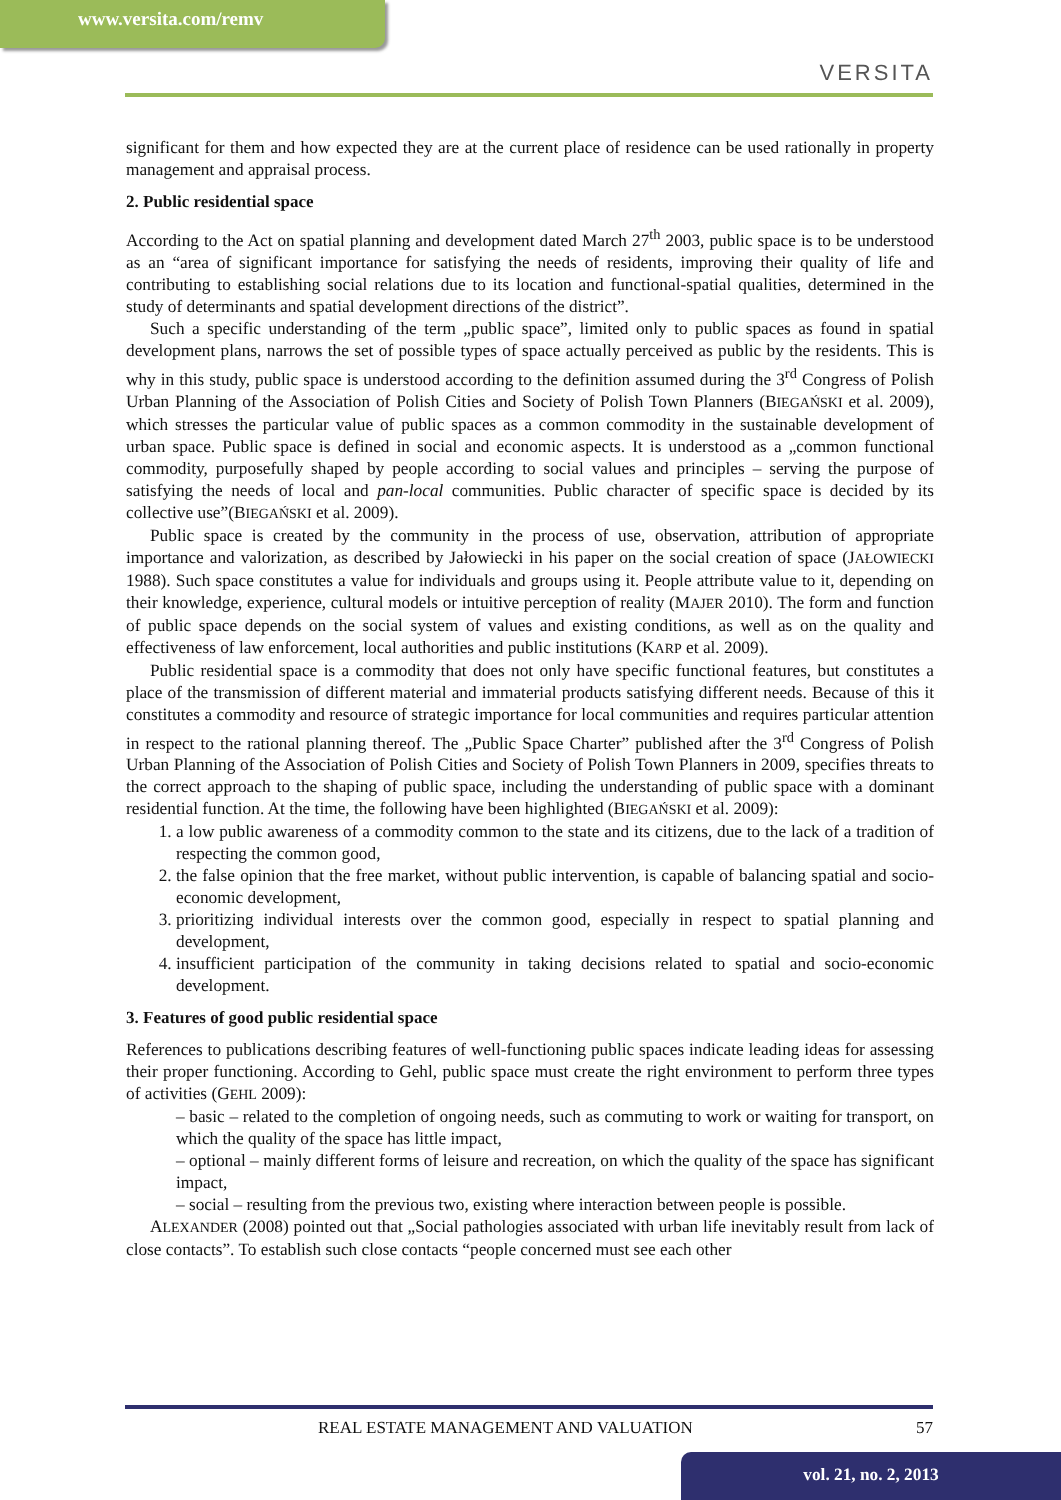www.versita.com/remv
VERSITA
significant for them and how expected they are at the current place of residence can be used rationally in property management and appraisal process.
2. Public residential space
According to the Act on spatial planning and development dated March 27<sup>th</sup> 2003, public space is to be understood as an “area of significant importance for satisfying the needs of residents, improving their quality of life and contributing to establishing social relations due to its location and functional-spatial qualities, determined in the study of determinants and spatial development directions of the district”.
Such a specific understanding of the term „public space”, limited only to public spaces as found in spatial development plans, narrows the set of possible types of space actually perceived as public by the residents. This is why in this study, public space is understood according to the definition assumed during the 3<sup>rd</sup> Congress of Polish Urban Planning of the Association of Polish Cities and Society of Polish Town Planners (BIEGAŃSKI et al. 2009), which stresses the particular value of public spaces as a common commodity in the sustainable development of urban space. Public space is defined in social and economic aspects. It is understood as a „common functional commodity, purposefully shaped by people according to social values and principles – serving the purpose of satisfying the needs of local and pan-local communities. Public character of specific space is decided by its collective use”(BIEGAŃSKI et al. 2009).
Public space is created by the community in the process of use, observation, attribution of appropriate importance and valorization, as described by Jałowiecki in his paper on the social creation of space (JAŁOWIECKI 1988). Such space constitutes a value for individuals and groups using it. People attribute value to it, depending on their knowledge, experience, cultural models or intuitive perception of reality (MAJER 2010). The form and function of public space depends on the social system of values and existing conditions, as well as on the quality and effectiveness of law enforcement, local authorities and public institutions (KARP et al. 2009).
Public residential space is a commodity that does not only have specific functional features, but constitutes a place of the transmission of different material and immaterial products satisfying different needs. Because of this it constitutes a commodity and resource of strategic importance for local communities and requires particular attention in respect to the rational planning thereof. The „Public Space Charter” published after the 3<sup>rd</sup> Congress of Polish Urban Planning of the Association of Polish Cities and Society of Polish Town Planners in 2009, specifies threats to the correct approach to the shaping of public space, including the understanding of public space with a dominant residential function. At the time, the following have been highlighted (BIEGAŃSKI et al. 2009):
1. a low public awareness of a commodity common to the state and its citizens, due to the lack of a tradition of respecting the common good,
2. the false opinion that the free market, without public intervention, is capable of balancing spatial and socio-economic development,
3. prioritizing individual interests over the common good, especially in respect to spatial planning and development,
4. insufficient participation of the community in taking decisions related to spatial and socio-economic development.
3. Features of good public residential space
References to publications describing features of well-functioning public spaces indicate leading ideas for assessing their proper functioning. According to Gehl, public space must create the right environment to perform three types of activities (GEHL 2009):
– basic – related to the completion of ongoing needs, such as commuting to work or waiting for transport, on which the quality of the space has little impact,
– optional – mainly different forms of leisure and recreation, on which the quality of the space has significant impact,
– social – resulting from the previous two, existing where interaction between people is possible.
ALEXANDER (2008) pointed out that „Social pathologies associated with urban life inevitably result from lack of close contacts”. To establish such close contacts “people concerned must see each other
REAL ESTATE MANAGEMENT AND VALUATION 57
vol. 21, no. 2, 2013